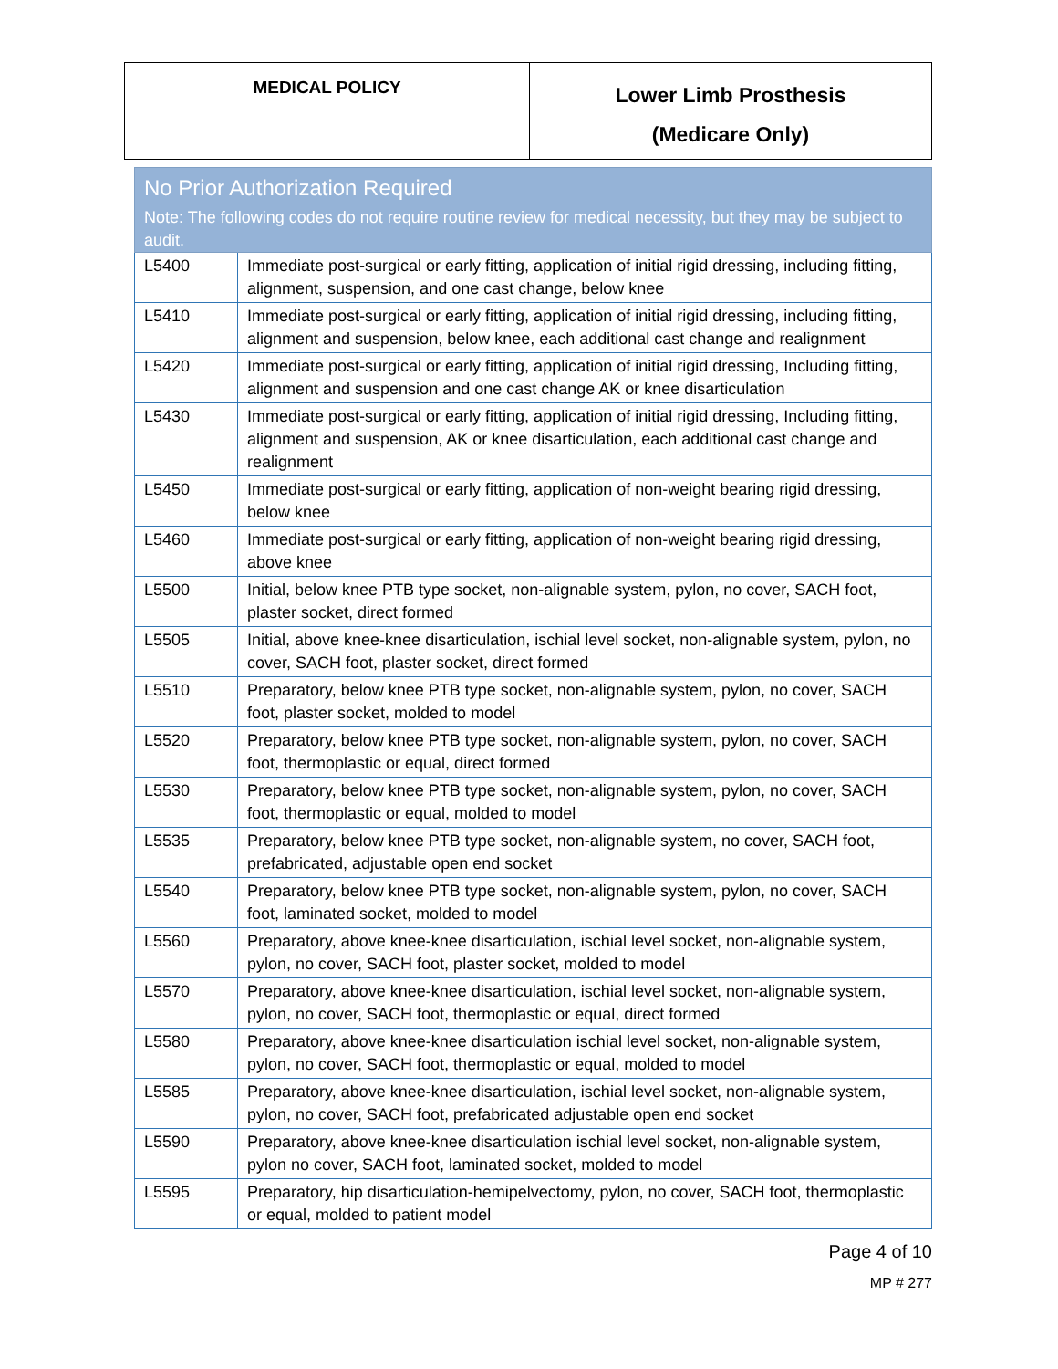| MEDICAL POLICY | Lower Limb Prosthesis (Medicare Only) |
| No Prior Authorization Required Note: The following codes do not require routine review for medical necessity, but they may be subject to audit. | |
| --- | --- |
| L5400 | Immediate post-surgical or early fitting, application of initial rigid dressing, including fitting, alignment, suspension, and one cast change, below knee |
| L5410 | Immediate post-surgical or early fitting, application of initial rigid dressing, including fitting, alignment and suspension, below knee, each additional cast change and realignment |
| L5420 | Immediate post-surgical or early fitting, application of initial rigid dressing, Including fitting, alignment and suspension and one cast change AK or knee disarticulation |
| L5430 | Immediate post-surgical or early fitting, application of initial rigid dressing, Including fitting, alignment and suspension, AK or knee disarticulation, each additional cast change and realignment |
| L5450 | Immediate post-surgical or early fitting, application of non-weight bearing rigid dressing, below knee |
| L5460 | Immediate post-surgical or early fitting, application of non-weight bearing rigid dressing, above knee |
| L5500 | Initial, below knee PTB type socket, non-alignable system, pylon, no cover, SACH foot, plaster socket, direct formed |
| L5505 | Initial, above knee-knee disarticulation, ischial level socket, non-alignable system, pylon, no cover, SACH foot, plaster socket, direct formed |
| L5510 | Preparatory, below knee PTB type socket, non-alignable system, pylon, no cover, SACH foot, plaster socket, molded to model |
| L5520 | Preparatory, below knee PTB type socket, non-alignable system, pylon, no cover, SACH foot, thermoplastic or equal, direct formed |
| L5530 | Preparatory, below knee PTB type socket, non-alignable system, pylon, no cover, SACH foot, thermoplastic or equal, molded to model |
| L5535 | Preparatory, below knee PTB type socket, non-alignable system, no cover, SACH foot, prefabricated, adjustable open end socket |
| L5540 | Preparatory, below knee PTB type socket, non-alignable system, pylon, no cover, SACH foot, laminated socket, molded to model |
| L5560 | Preparatory, above knee-knee disarticulation, ischial level socket, non-alignable system, pylon, no cover, SACH foot, plaster socket, molded to model |
| L5570 | Preparatory, above knee-knee disarticulation, ischial level socket, non-alignable system, pylon, no cover, SACH foot, thermoplastic or equal, direct formed |
| L5580 | Preparatory, above knee-knee disarticulation ischial level socket, non-alignable system, pylon, no cover, SACH foot, thermoplastic or equal, molded to model |
| L5585 | Preparatory, above knee-knee disarticulation, ischial level socket, non-alignable system, pylon, no cover, SACH foot, prefabricated adjustable open end socket |
| L5590 | Preparatory, above knee-knee disarticulation ischial level socket, non-alignable system, pylon no cover, SACH foot, laminated socket, molded to model |
| L5595 | Preparatory, hip disarticulation-hemipelvectomy, pylon, no cover, SACH foot, thermoplastic or equal, molded to patient model |
Page 4 of 10
MP # 277